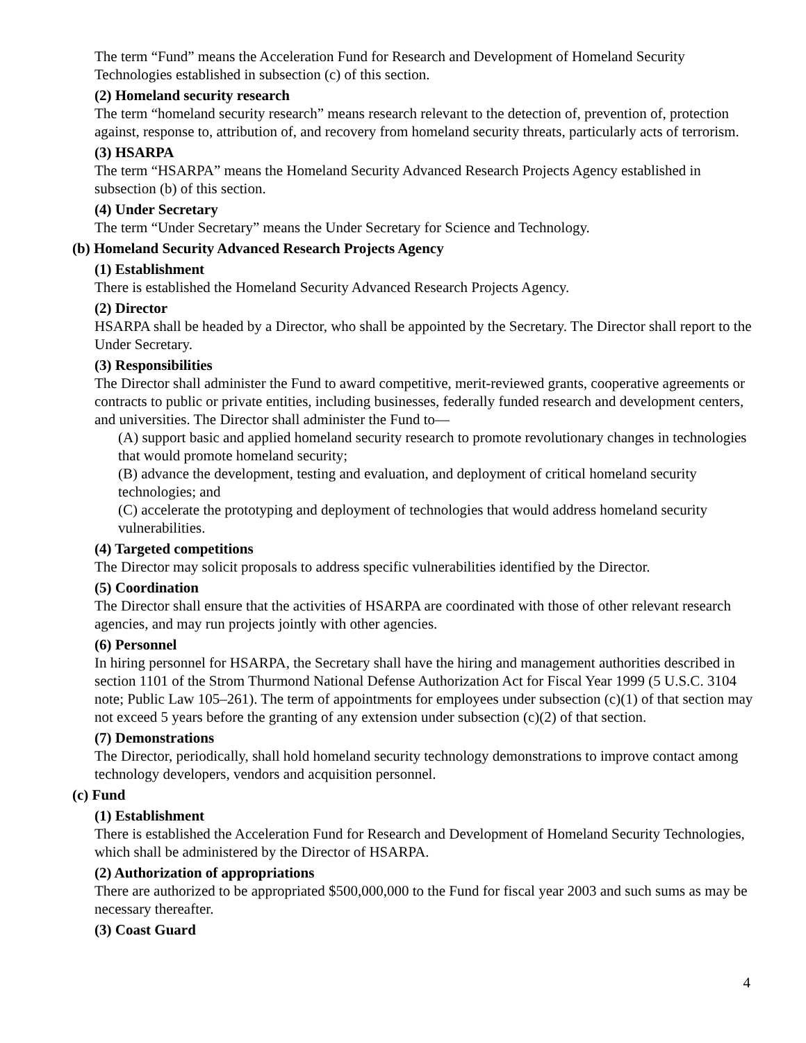The term “Fund” means the Acceleration Fund for Research and Development of Homeland Security Technologies established in subsection (c) of this section.
(2) Homeland security research
The term “homeland security research” means research relevant to the detection of, prevention of, protection against, response to, attribution of, and recovery from homeland security threats, particularly acts of terrorism.
(3) HSARPA
The term “HSARPA” means the Homeland Security Advanced Research Projects Agency established in subsection (b) of this section.
(4) Under Secretary
The term “Under Secretary” means the Under Secretary for Science and Technology.
(b) Homeland Security Advanced Research Projects Agency
(1) Establishment
There is established the Homeland Security Advanced Research Projects Agency.
(2) Director
HSARPA shall be headed by a Director, who shall be appointed by the Secretary. The Director shall report to the Under Secretary.
(3) Responsibilities
The Director shall administer the Fund to award competitive, merit-reviewed grants, cooperative agreements or contracts to public or private entities, including businesses, federally funded research and development centers, and universities. The Director shall administer the Fund to—
(A) support basic and applied homeland security research to promote revolutionary changes in technologies that would promote homeland security;
(B) advance the development, testing and evaluation, and deployment of critical homeland security technologies; and
(C) accelerate the prototyping and deployment of technologies that would address homeland security vulnerabilities.
(4) Targeted competitions
The Director may solicit proposals to address specific vulnerabilities identified by the Director.
(5) Coordination
The Director shall ensure that the activities of HSARPA are coordinated with those of other relevant research agencies, and may run projects jointly with other agencies.
(6) Personnel
In hiring personnel for HSARPA, the Secretary shall have the hiring and management authorities described in section 1101 of the Strom Thurmond National Defense Authorization Act for Fiscal Year 1999 (5 U.S.C. 3104 note; Public Law 105–261). The term of appointments for employees under subsection (c)(1) of that section may not exceed 5 years before the granting of any extension under subsection (c)(2) of that section.
(7) Demonstrations
The Director, periodically, shall hold homeland security technology demonstrations to improve contact among technology developers, vendors and acquisition personnel.
(c) Fund
(1) Establishment
There is established the Acceleration Fund for Research and Development of Homeland Security Technologies, which shall be administered by the Director of HSARPA.
(2) Authorization of appropriations
There are authorized to be appropriated $500,000,000 to the Fund for fiscal year 2003 and such sums as may be necessary thereafter.
(3) Coast Guard
4